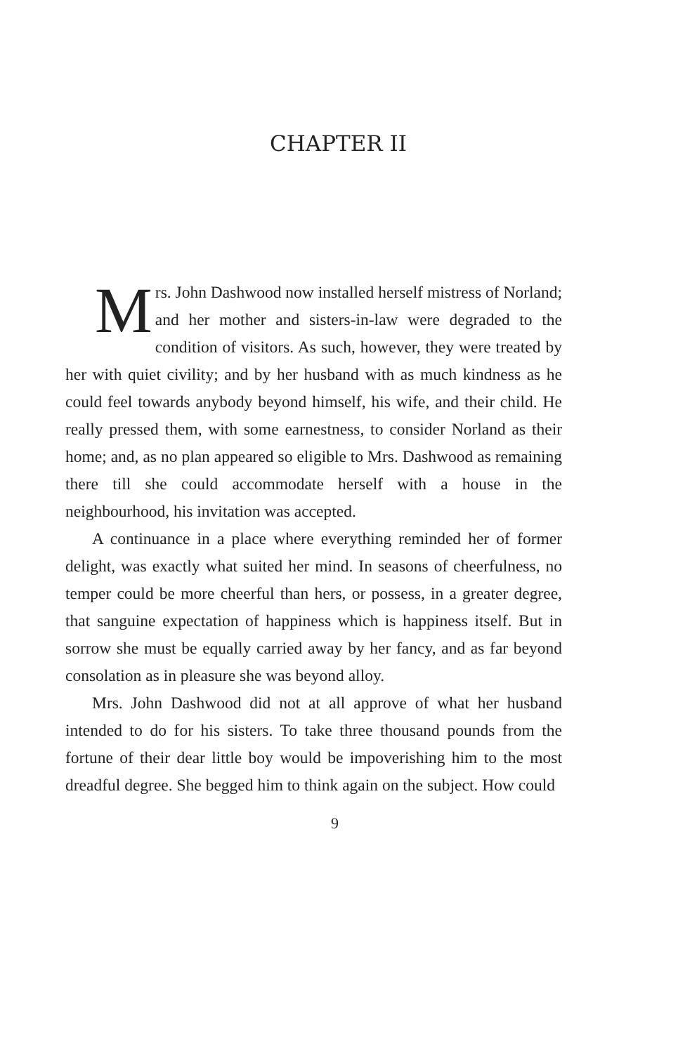CHAPTER II
Mrs. John Dashwood now installed herself mistress of Norland; and her mother and sisters-in-law were degraded to the condition of visitors. As such, however, they were treated by her with quiet civility; and by her husband with as much kindness as he could feel towards anybody beyond himself, his wife, and their child. He really pressed them, with some earnestness, to consider Norland as their home; and, as no plan appeared so eligible to Mrs. Dashwood as remaining there till she could accommodate herself with a house in the neighbourhood, his invitation was accepted.
A continuance in a place where everything reminded her of former delight, was exactly what suited her mind. In seasons of cheerfulness, no temper could be more cheerful than hers, or possess, in a greater degree, that sanguine expectation of happiness which is happiness itself. But in sorrow she must be equally carried away by her fancy, and as far beyond consolation as in pleasure she was beyond alloy.
Mrs. John Dashwood did not at all approve of what her husband intended to do for his sisters. To take three thousand pounds from the fortune of their dear little boy would be impoverishing him to the most dreadful degree. She begged him to think again on the subject. How could
9